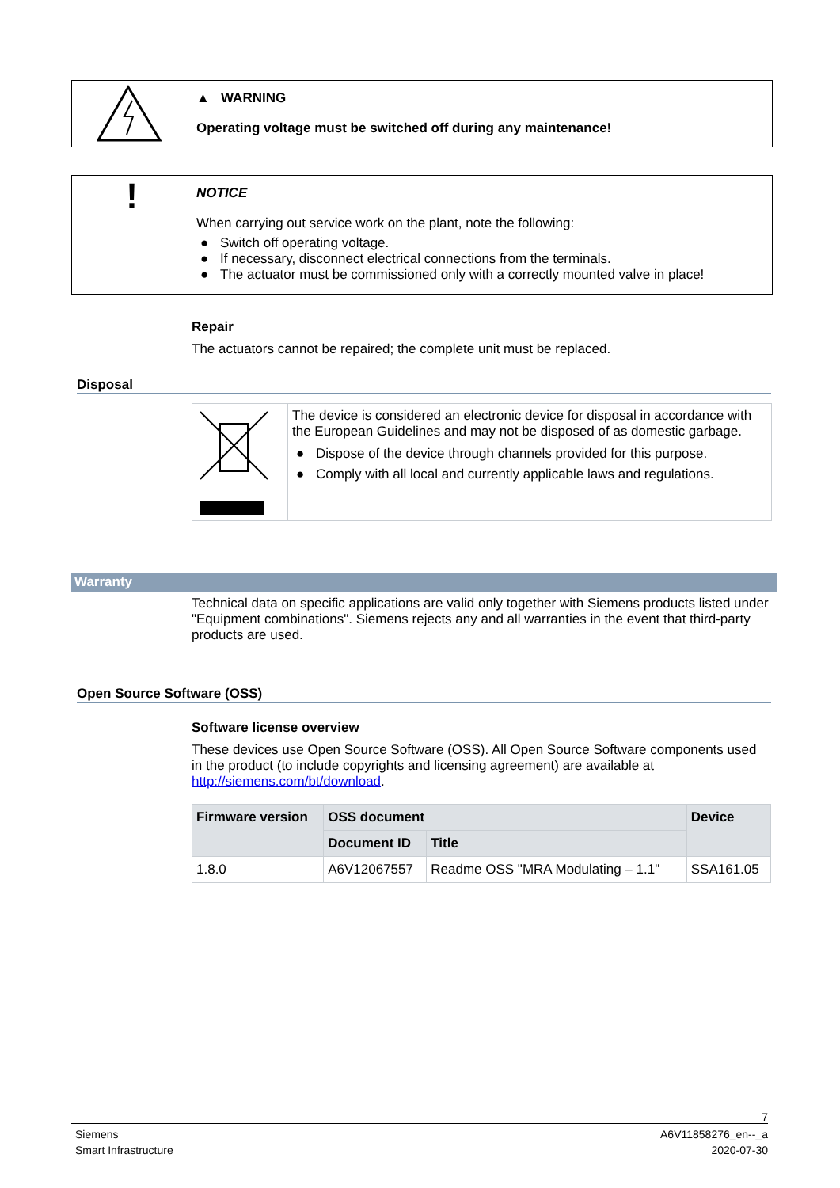▲ WARNING
Operating voltage must be switched off during any maintenance!
!
NOTICE
When carrying out service work on the plant, note the following:
● Switch off operating voltage.
● If necessary, disconnect electrical connections from the terminals.
● The actuator must be commissioned only with a correctly mounted valve in place!
Repair
The actuators cannot be repaired; the complete unit must be replaced.
Disposal
The device is considered an electronic device for disposal in accordance with the European Guidelines and may not be disposed of as domestic garbage.
● Dispose of the device through channels provided for this purpose.
● Comply with all local and currently applicable laws and regulations.
Warranty
Technical data on specific applications are valid only together with Siemens products listed under "Equipment combinations". Siemens rejects any and all warranties in the event that third-party products are used.
Open Source Software (OSS)
Software license overview
These devices use Open Source Software (OSS). All Open Source Software components used in the product (to include copyrights and licensing agreement) are available at http://siemens.com/bt/download.
| Firmware version | OSS document | | Device |
| --- | --- | --- | --- |
| | Document ID | Title | |
| 1.8.0 | A6V12067557 | Readme OSS "MRA Modulating – 1.1" | SSA161.05 |
7
Siemens
Smart Infrastructure
A6V11858276_en--_a
2020-07-30